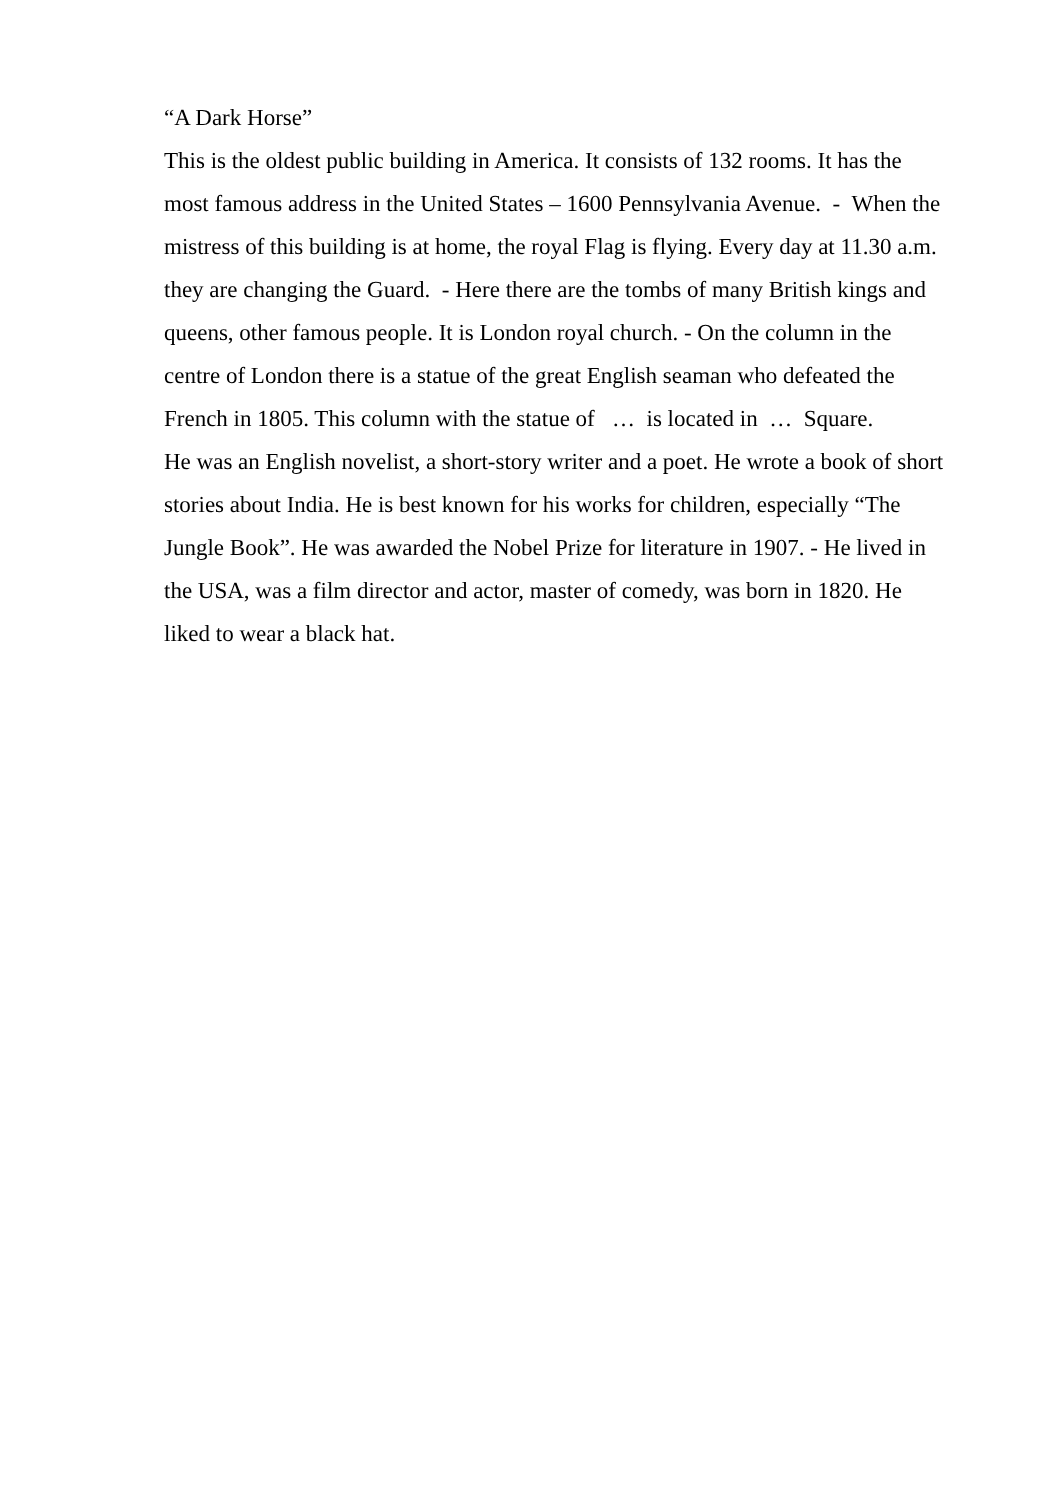“A Dark Horse”
This is the oldest public building in America. It consists of 132 rooms. It has the
most famous address in the United States – 1600 Pennsylvania Avenue. - When the
mistress of this building is at home, the royal Flag is flying. Every day at 11.30 a.m.
they are changing the Guard. - Here there are the tombs of many British kings and
queens, other famous people. It is London royal church. - On the column in the
centre of London there is a statue of the great English seaman who defeated the
French in 1805. This column with the statue of … is located in … Square.
He was an English novelist, a short-story writer and a poet. He wrote a book of short
stories about India. He is best known for his works for children, especially “The
Jungle Book”. He was awarded the Nobel Prize for literature in 1907. - He lived in
the USA, was a film director and actor, master of comedy, was born in 1820. He
liked to wear a black hat.